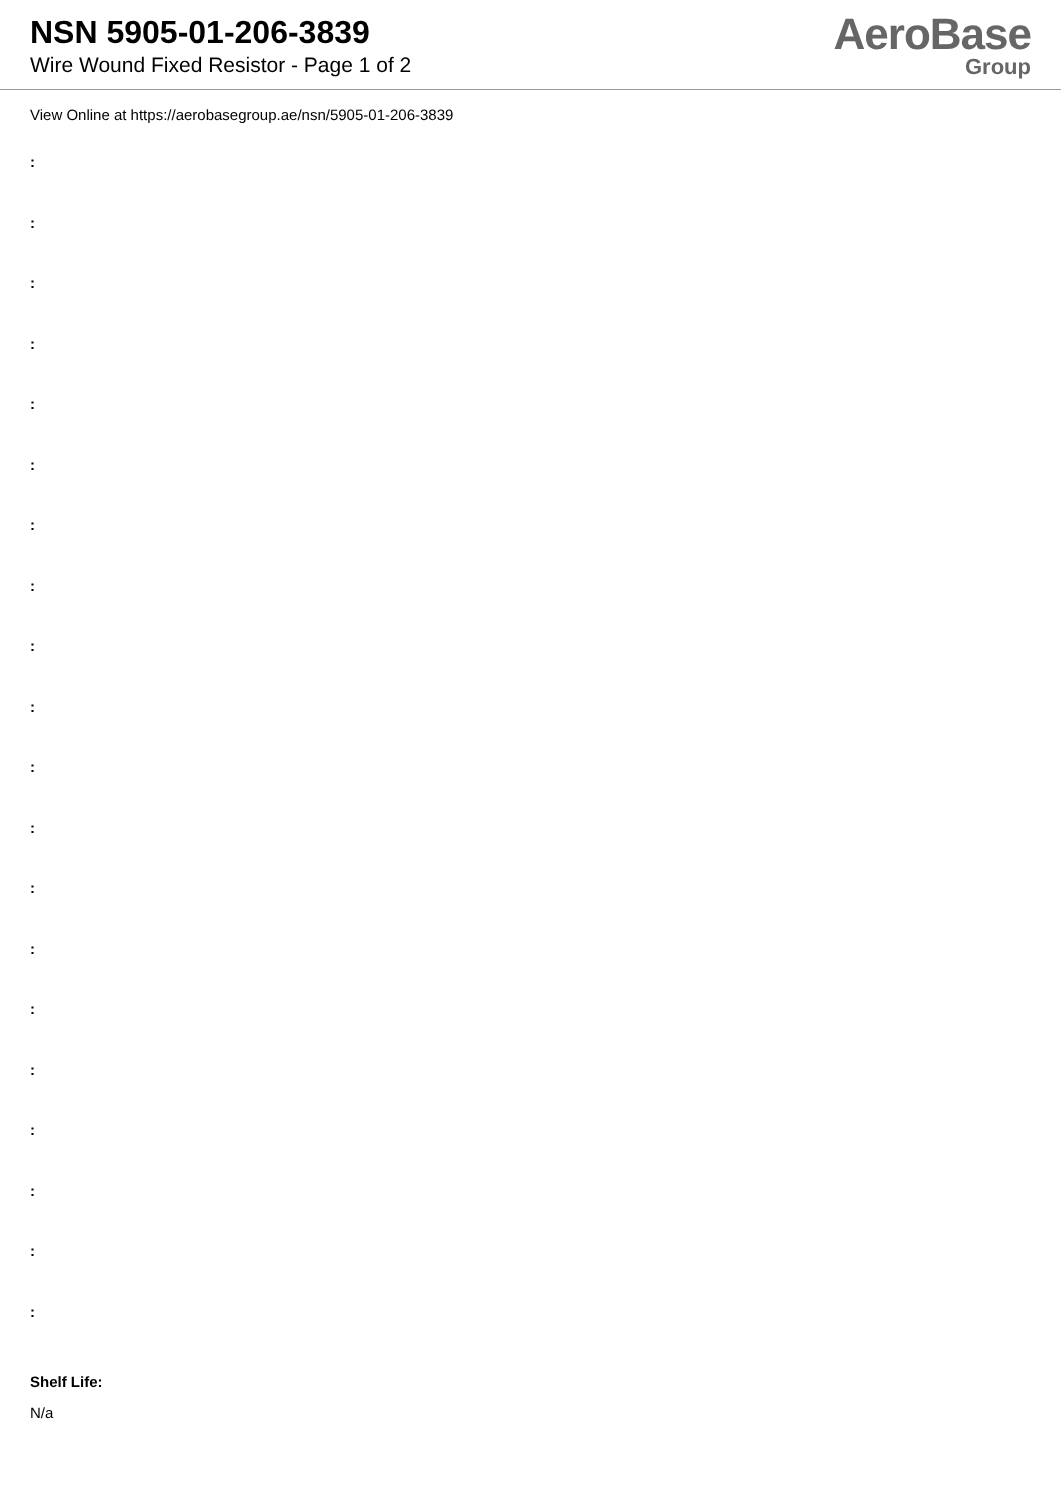NSN 5905-01-206-3839
Wire Wound Fixed Resistor - Page 1 of 2
AeroBase
Group
View Online at https://aerobasegroup.ae/nsn/5905-01-206-3839
:
:
:
:
:
:
:
:
:
:
:
:
:
:
:
:
:
:
:
:
Shelf Life:
N/a